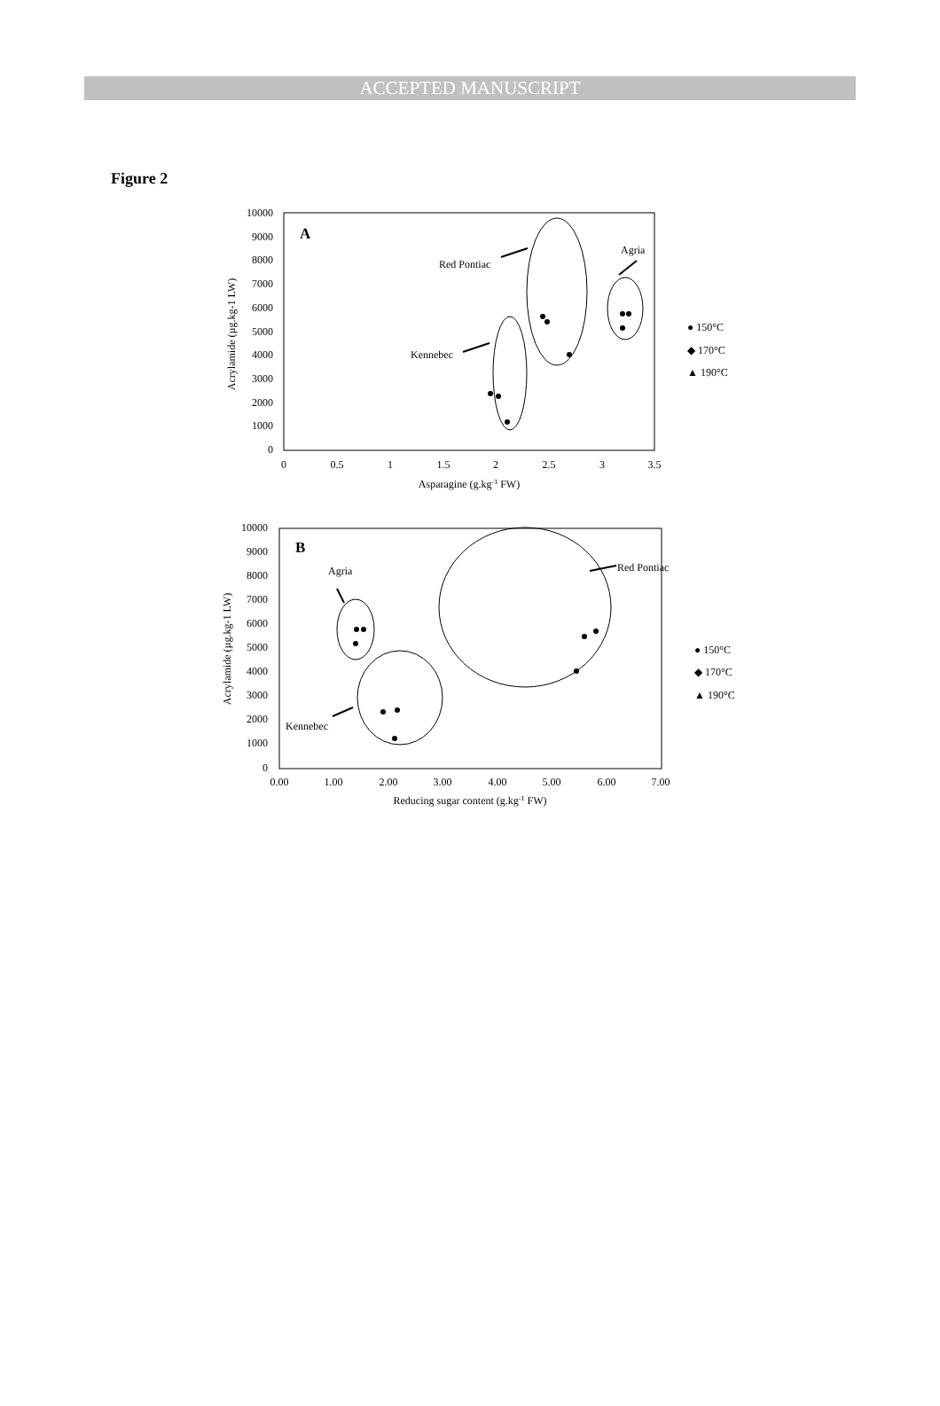ACCEPTED MANUSCRIPT
Figure 2
A
10000
9000
8000
7000
6000
5000
4000
3000
2000
1000
0
0
0.5
1
1.5
2
2.5
3
3.5
Asparagine (g.kg-1 FW)
Acrylamide (µg.kg-1 LW)
Red Pontiac
Agria
Kennebec
● 150°C
◆ 170°C
▲ 190°C
B
10000
9000
8000
7000
6000
5000
4000
3000
2000
1000
0
0.00
1.00
2.00
3.00
4.00
5.00
6.00
7.00
Reducing sugar content (g.kg-1 FW)
Acrylamide (µg.kg-1 LW)
Agria
Red Pontiac
Kennebec
● 150°C
◆ 170°C
▲ 190°C